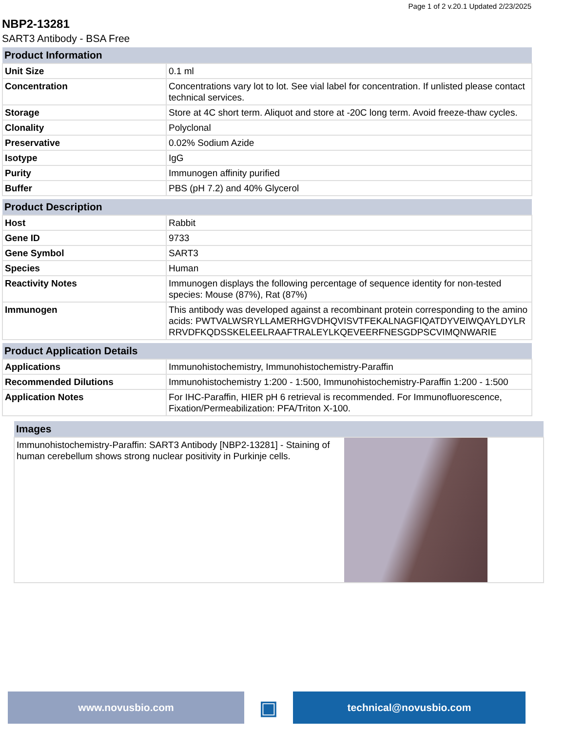Page 1 of 2 v.20.1 Updated 2/23/2025
NBP2-13281
SART3 Antibody - BSA Free
| Product Information | |
| --- | --- |
| Unit Size | 0.1 ml |
| Concentration | Concentrations vary lot to lot. See vial label for concentration. If unlisted please contact technical services. |
| Storage | Store at 4C short term. Aliquot and store at -20C long term. Avoid freeze-thaw cycles. |
| Clonality | Polyclonal |
| Preservative | 0.02% Sodium Azide |
| Isotype | IgG |
| Purity | Immunogen affinity purified |
| Buffer | PBS (pH 7.2) and 40% Glycerol |
| Product Description | |
| --- | --- |
| Host | Rabbit |
| Gene ID | 9733 |
| Gene Symbol | SART3 |
| Species | Human |
| Reactivity Notes | Immunogen displays the following percentage of sequence identity for non-tested species: Mouse (87%), Rat (87%) |
| Immunogen | This antibody was developed against a recombinant protein corresponding to the amino acids: PWTVALWSRYLLAMERHGVDHQVISVTFEKALNAGFIQATDYVEIWQAYLDYLRRRVDFKQDSSKELEELRAAFTRALEYLKQEVEERFNESGDPSCVIMQNWARIE |
| Product Application Details | |
| --- | --- |
| Applications | Immunohistochemistry, Immunohistochemistry-Paraffin |
| Recommended Dilutions | Immunohistochemistry 1:200 - 1:500, Immunohistochemistry-Paraffin 1:200 - 1:500 |
| Application Notes | For IHC-Paraffin, HIER pH 6 retrieval is recommended. For Immunofluorescence, Fixation/Permeabilization: PFA/Triton X-100. |
| Images | |
| --- | --- |
| Immunohistochemistry-Paraffin: SART3 Antibody [NBP2-13281] - Staining of human cerebellum shows strong nuclear positivity in Purkinje cells. | |
www.novusbio.com
▣
technical@novusbio.com